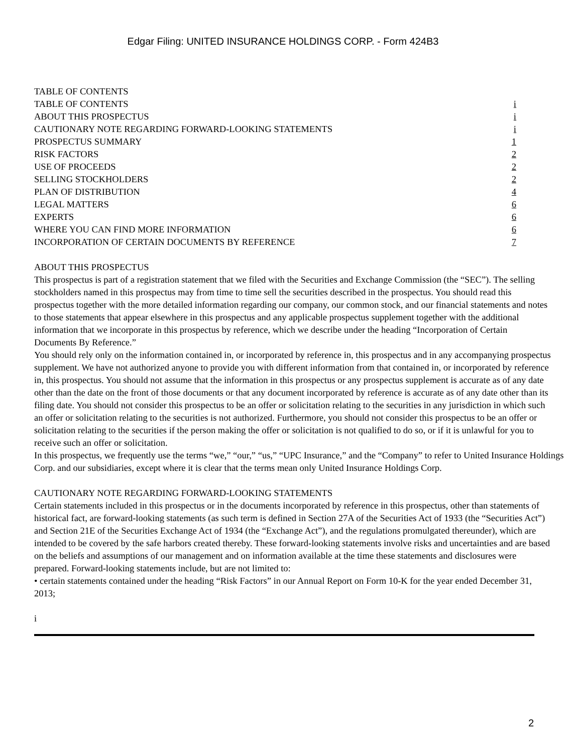Edgar Filing: UNITED INSURANCE HOLDINGS CORP. - Form 424B3
TABLE OF CONTENTS
| TABLE OF CONTENTS | i |
| ABOUT THIS PROSPECTUS | i |
| CAUTIONARY NOTE REGARDING FORWARD-LOOKING STATEMENTS | i |
| PROSPECTUS SUMMARY | 1 |
| RISK FACTORS | 2 |
| USE OF PROCEEDS | 2 |
| SELLING STOCKHOLDERS | 2 |
| PLAN OF DISTRIBUTION | 4 |
| LEGAL MATTERS | 6 |
| EXPERTS | 6 |
| WHERE YOU CAN FIND MORE INFORMATION | 6 |
| INCORPORATION OF CERTAIN DOCUMENTS BY REFERENCE | 7 |
ABOUT THIS PROSPECTUS
This prospectus is part of a registration statement that we filed with the Securities and Exchange Commission (the “SEC”). The selling stockholders named in this prospectus may from time to time sell the securities described in the prospectus. You should read this prospectus together with the more detailed information regarding our company, our common stock, and our financial statements and notes to those statements that appear elsewhere in this prospectus and any applicable prospectus supplement together with the additional information that we incorporate in this prospectus by reference, which we describe under the heading “Incorporation of Certain Documents By Reference.”
You should rely only on the information contained in, or incorporated by reference in, this prospectus and in any accompanying prospectus supplement. We have not authorized anyone to provide you with different information from that contained in, or incorporated by reference in, this prospectus. You should not assume that the information in this prospectus or any prospectus supplement is accurate as of any date other than the date on the front of those documents or that any document incorporated by reference is accurate as of any date other than its filing date. You should not consider this prospectus to be an offer or solicitation relating to the securities in any jurisdiction in which such an offer or solicitation relating to the securities is not authorized. Furthermore, you should not consider this prospectus to be an offer or solicitation relating to the securities if the person making the offer or solicitation is not qualified to do so, or if it is unlawful for you to receive such an offer or solicitation.
In this prospectus, we frequently use the terms “we,” “our,” “us,” “UPC Insurance,” and the “Company” to refer to United Insurance Holdings Corp. and our subsidiaries, except where it is clear that the terms mean only United Insurance Holdings Corp.
CAUTIONARY NOTE REGARDING FORWARD-LOOKING STATEMENTS
Certain statements included in this prospectus or in the documents incorporated by reference in this prospectus, other than statements of historical fact, are forward-looking statements (as such term is defined in Section 27A of the Securities Act of 1933 (the “Securities Act”) and Section 21E of the Securities Exchange Act of 1934 (the “Exchange Act”), and the regulations promulgated thereunder), which are intended to be covered by the safe harbors created thereby. These forward-looking statements involve risks and uncertainties and are based on the beliefs and assumptions of our management and on information available at the time these statements and disclosures were prepared. Forward-looking statements include, but are not limited to:
• certain statements contained under the heading “Risk Factors” in our Annual Report on Form 10-K for the year ended December 31, 2013;
i
2